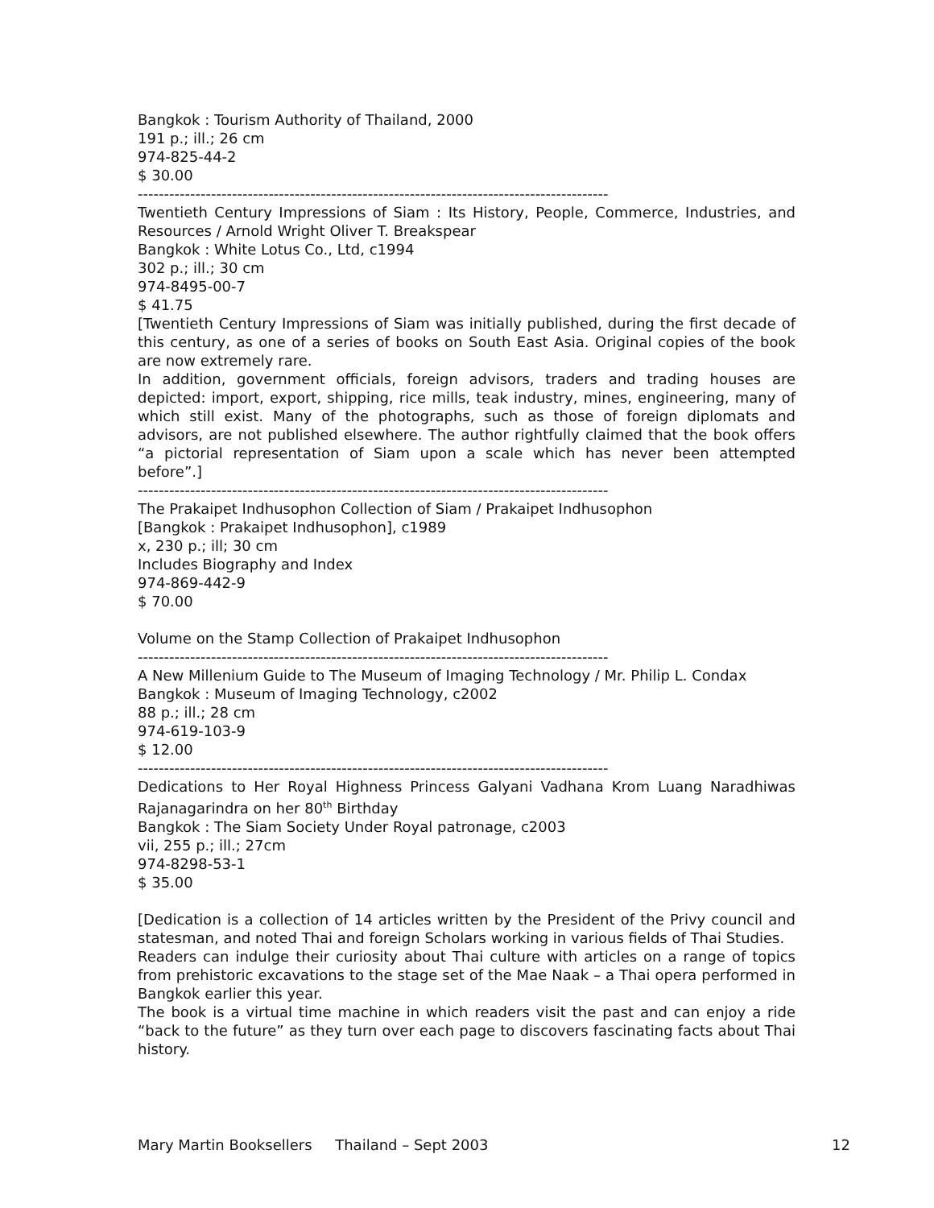Bangkok : Tourism Authority of Thailand, 2000
191 p.; ill.; 26 cm
974-825-44-2
$ 30.00
------------------------------------------------------------------------------------------
Twentieth Century Impressions of Siam : Its History, People, Commerce, Industries, and Resources / Arnold Wright Oliver T. Breakspear
Bangkok : White Lotus Co., Ltd, c1994
302 p.; ill.; 30 cm
974-8495-00-7
$ 41.75
[Twentieth Century Impressions of Siam was initially published, during the first decade of this century, as one of a series of books on South East Asia. Original copies of the book are now extremely rare.
In addition, government officials, foreign advisors, traders and trading houses are depicted: import, export, shipping, rice mills, teak industry, mines, engineering, many of which still exist. Many of the photographs, such as those of foreign diplomats and advisors, are not published elsewhere. The author rightfully claimed that the book offers “a pictorial representation of Siam upon a scale which has never been attempted before”.]
------------------------------------------------------------------------------------------
The Prakaipet Indhusophon Collection of Siam / Prakaipet Indhusophon
[Bangkok : Prakaipet Indhusophon], c1989
x, 230 p.; ill; 30 cm
Includes Biography and Index
974-869-442-9
$ 70.00
Volume on the Stamp Collection of Prakaipet Indhusophon
------------------------------------------------------------------------------------------
A New Millenium Guide to The Museum of Imaging Technology / Mr. Philip L. Condax
Bangkok : Museum of Imaging Technology, c2002
88 p.; ill.; 28 cm
974-619-103-9
$ 12.00
------------------------------------------------------------------------------------------
Dedications to Her Royal Highness Princess Galyani Vadhana Krom Luang Naradhiwas Rajanagarindra on her 80<sup>th</sup> Birthday
Bangkok : The Siam Society Under Royal patronage, c2003
vii, 255 p.; ill.; 27cm
974-8298-53-1
$ 35.00
[Dedication is a collection of 14 articles written by the President of the Privy council and statesman, and noted Thai and foreign Scholars working in various fields of Thai Studies.
Readers can indulge their curiosity about Thai culture with articles on a range of topics from prehistoric excavations to the stage set of the Mae Naak – a Thai opera performed in Bangkok earlier this year.
The book is a virtual time machine in which readers visit the past and can enjoy a ride “back to the future” as they turn over each page to discovers fascinating facts about Thai history.
Mary Martin Booksellers Thailand – Sept 2003 12